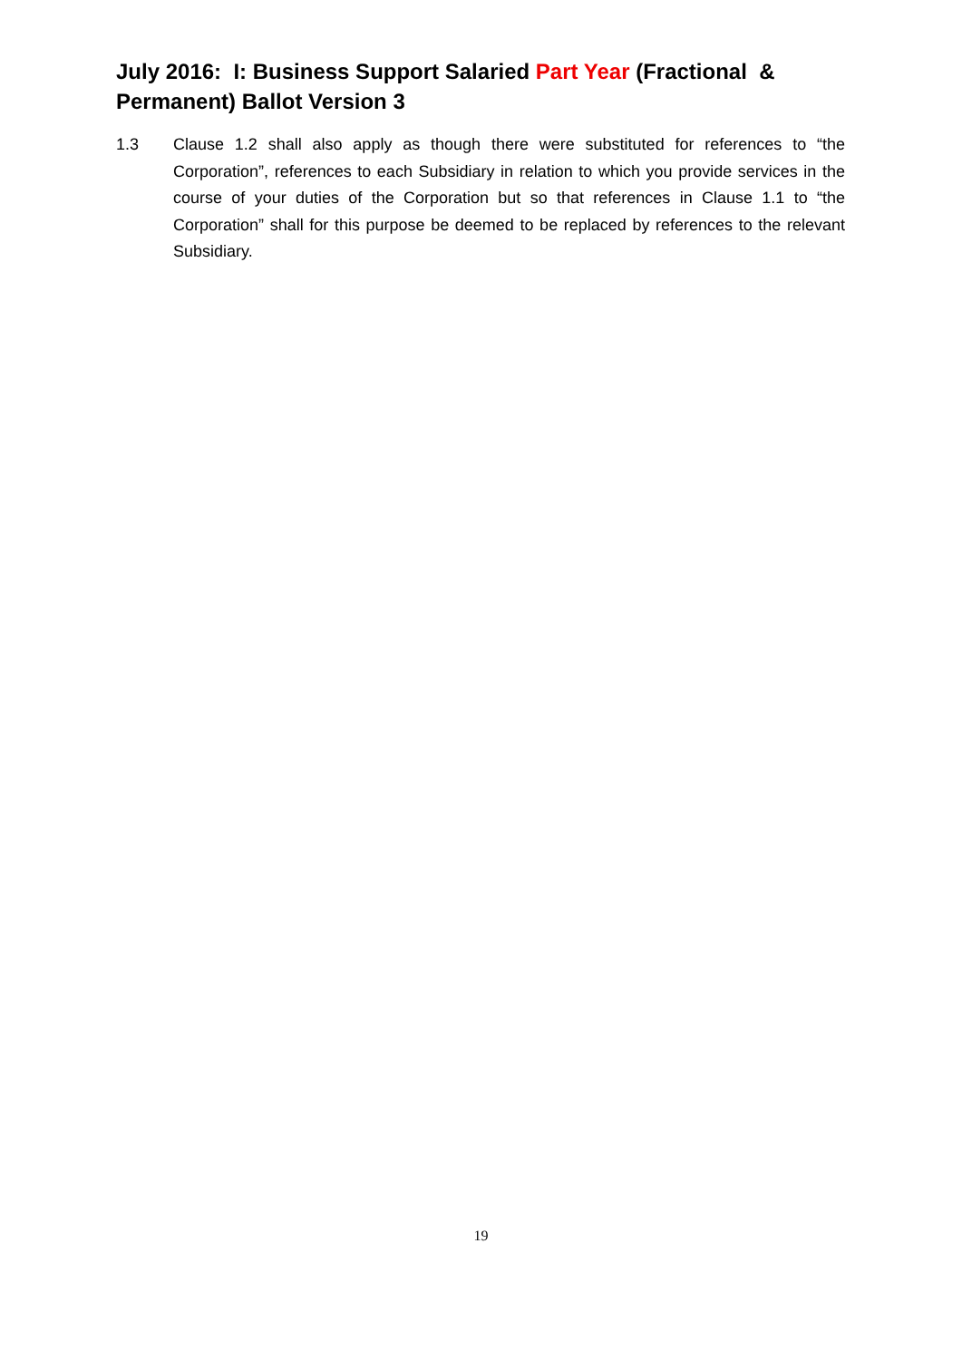July 2016: I: Business Support Salaried Part Year (Fractional & Permanent) Ballot Version 3
1.3 Clause 1.2 shall also apply as though there were substituted for references to “the Corporation”, references to each Subsidiary in relation to which you provide services in the course of your duties of the Corporation but so that references in Clause 1.1 to “the Corporation” shall for this purpose be deemed to be replaced by references to the relevant Subsidiary.
19